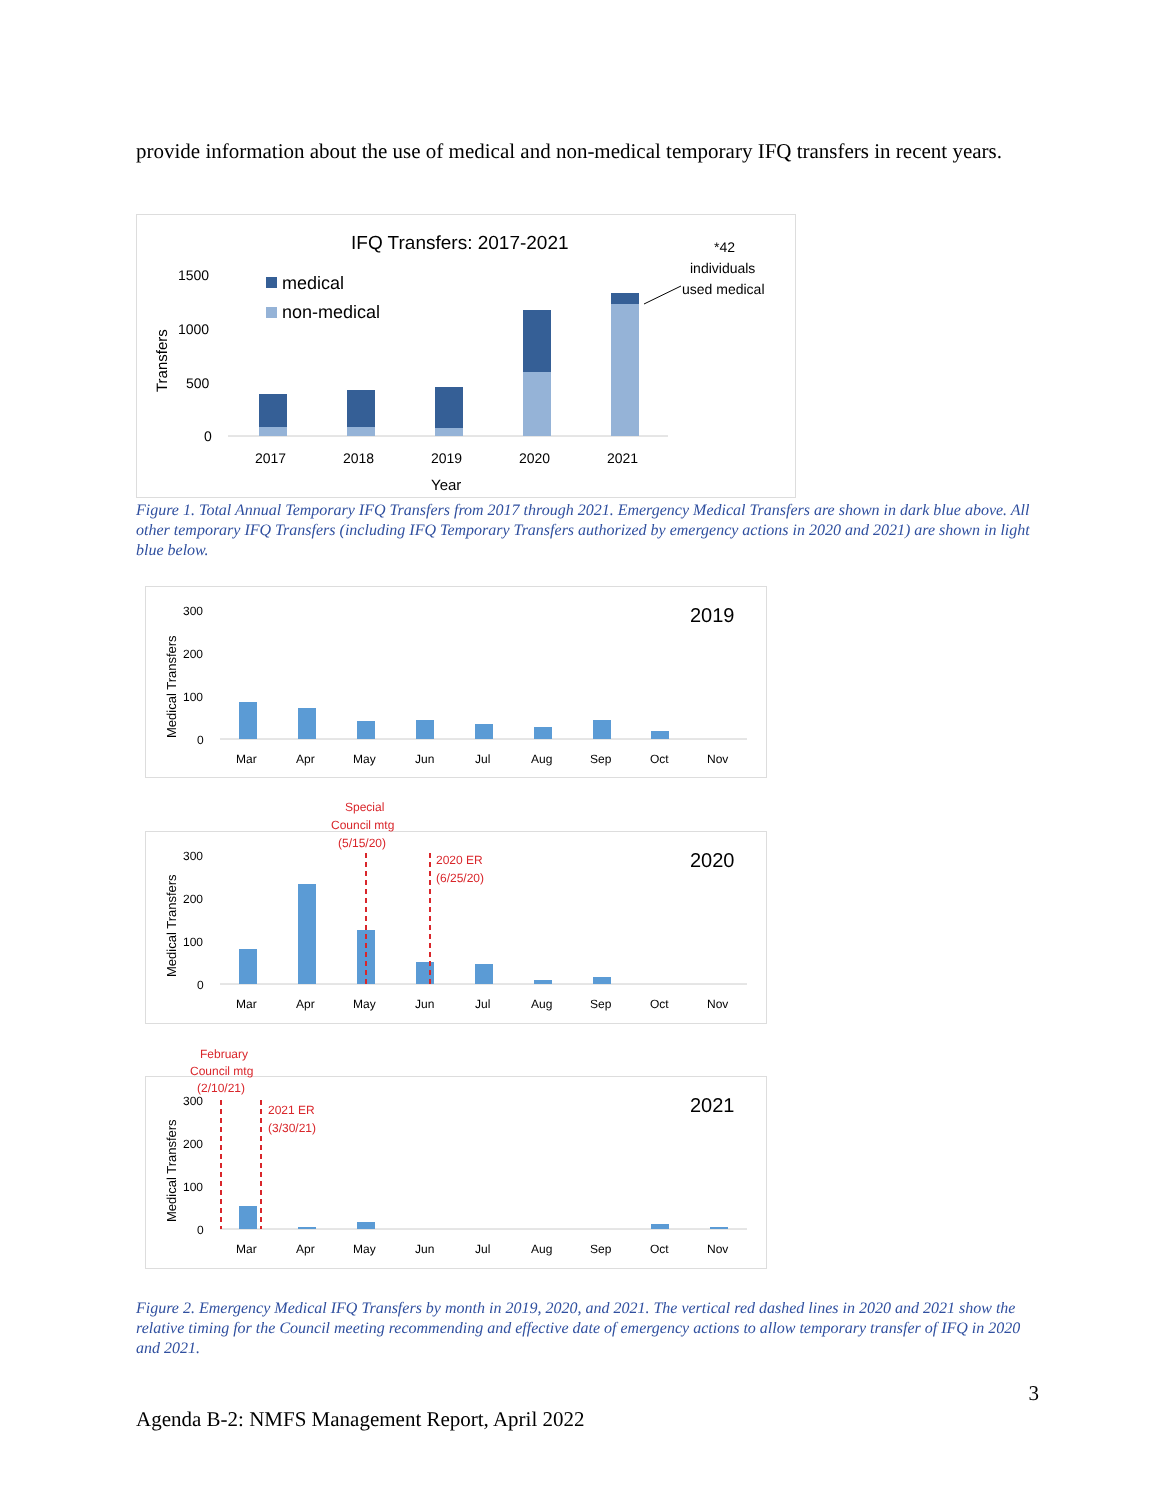provide information about the use of medical and non-medical temporary IFQ transfers in recent years.
IFQ Transfers: 2017-2021
*42
individuals
used medical
medical
non-medical
1500
1000
500
0
Transfers
2017
2018
2019
2020
2021
Year
Figure 1. Total Annual Temporary IFQ Transfers from 2017 through 2021. Emergency Medical Transfers are shown in dark blue above. All other temporary IFQ Transfers (including IFQ Temporary Transfers authorized by emergency actions in 2020 and 2021) are shown in light blue below.
2019
Medical Transfers
300
200
100
0
Mar
Apr
May
Jun
Jul
Aug
Sep
Oct
Nov
Special
Council mtg
(5/15/20)
2020 ER
(6/25/20)
2020
Medical Transfers
300
200
100
0
Mar
Apr
May
Jun
Jul
Aug
Sep
Oct
Nov
February
Council mtg
(2/10/21)
2021 ER
(3/30/21)
2021
Medical Transfers
300
200
100
0
Mar
Apr
May
Jun
Jul
Aug
Sep
Oct
Nov
Figure 2. Emergency Medical IFQ Transfers by month in 2019, 2020, and 2021. The vertical red dashed lines in 2020 and 2021 show the relative timing for the Council meeting recommending and effective date of emergency actions to allow temporary transfer of IFQ in 2020 and 2021.
3
Agenda B-2: NMFS Management Report, April 2022